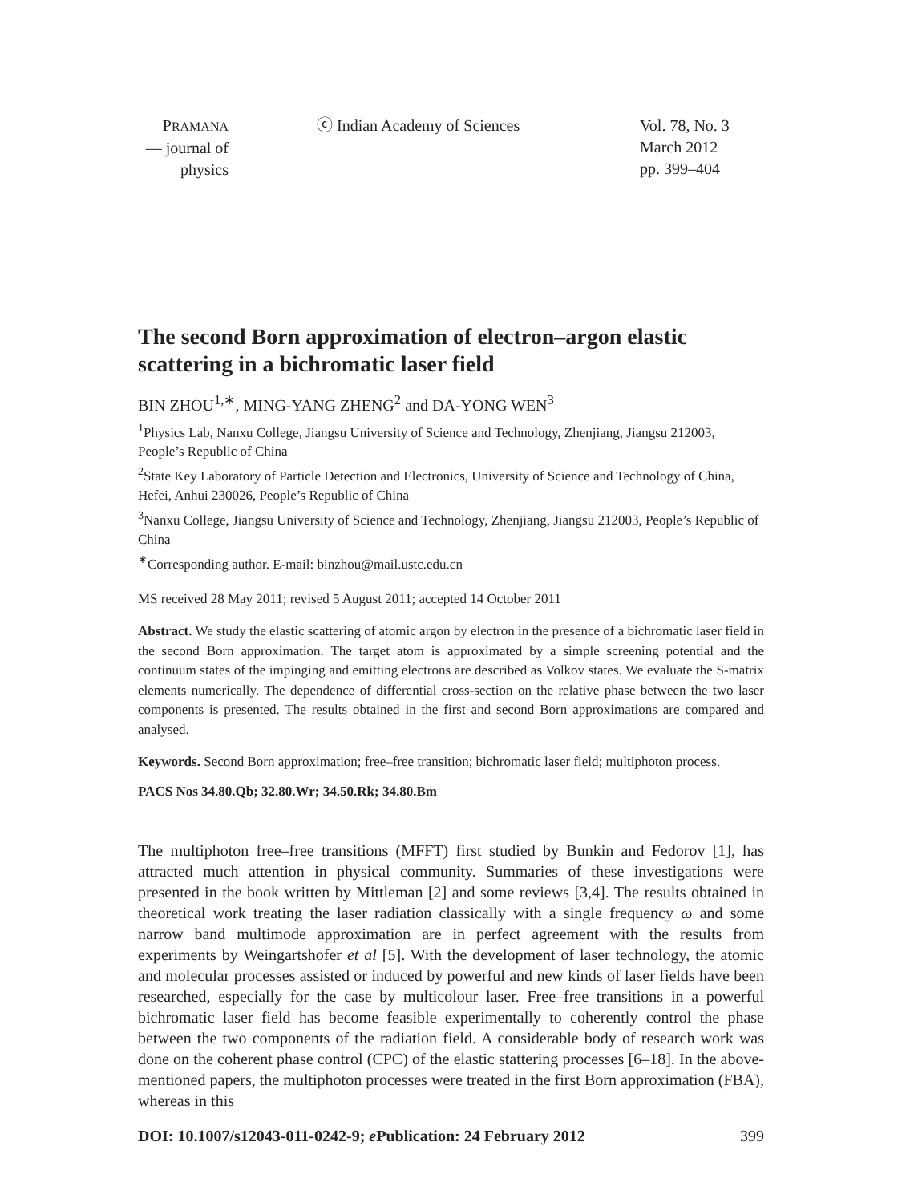PRAMANA
— journal of
physics
ⓒ Indian Academy of Sciences Vol. 78, No. 3
March 2012
pp. 399–404
The second Born approximation of electron–argon elastic scattering in a bichromatic laser field
BIN ZHOU<sup>1,∗</sup>, MING-YANG ZHENG<sup>2</sup> and DA-YONG WEN<sup>3</sup>
<sup>1</sup> Physics Lab, Nanxu College, Jiangsu University of Science and Technology, Zhenjiang, Jiangsu 212003, People’s Republic of China
<sup>2</sup> State Key Laboratory of Particle Detection and Electronics, University of Science and Technology of China, Hefei, Anhui 230026, People’s Republic of China
<sup>3</sup> Nanxu College, Jiangsu University of Science and Technology, Zhenjiang, Jiangsu 212003, People’s Republic of China
<sup>∗</sup>Corresponding author. E-mail: binzhou@mail.ustc.edu.cn
MS received 28 May 2011; revised 5 August 2011; accepted 14 October 2011
Abstract. We study the elastic scattering of atomic argon by electron in the presence of a bichromatic laser field in the second Born approximation. The target atom is approximated by a simple screening potential and the continuum states of the impinging and emitting electrons are described as Volkov states. We evaluate the S-matrix elements numerically. The dependence of differential cross-section on the relative phase between the two laser components is presented. The results obtained in the first and second Born approximations are compared and analysed.
Keywords. Second Born approximation; free–free transition; bichromatic laser field; multiphoton process.
PACS Nos 34.80.Qb; 32.80.Wr; 34.50.Rk; 34.80.Bm
The multiphoton free–free transitions (MFFT) first studied by Bunkin and Fedorov [1], has attracted much attention in physical community. Summaries of these investigations were presented in the book written by Mittleman [2] and some reviews [3,4]. The results obtained in theoretical work treating the laser radiation classically with a single frequency ω and some narrow band multimode approximation are in perfect agreement with the results from experiments by Weingartshofer et al [5]. With the development of laser technology, the atomic and molecular processes assisted or induced by powerful and new kinds of laser fields have been researched, especially for the case by multicolour laser. Free–free transitions in a powerful bichromatic laser field has become feasible experimentally to coherently control the phase between the two components of the radiation field. A considerable body of research work was done on the coherent phase control (CPC) of the elastic stattering processes [6–18]. In the above-mentioned papers, the multiphoton processes were treated in the first Born approximation (FBA), whereas in this
DOI: 10.1007/s12043-011-0242-9; e Publication: 24 February 2012 399